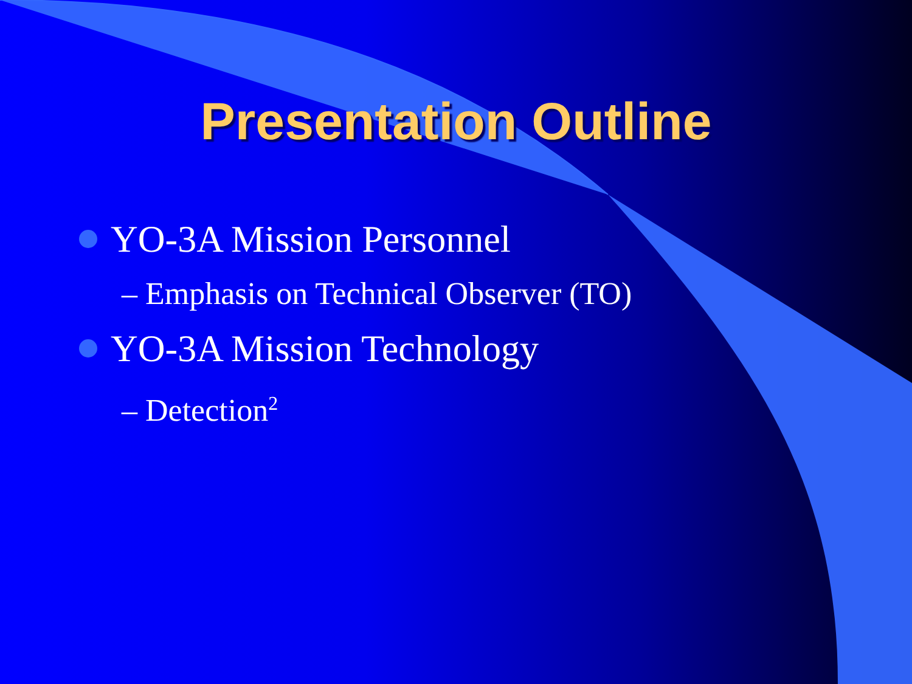Presentation Outline
YO-3A Mission Personnel
– Emphasis on Technical Observer (TO)
YO-3A Mission Technology
– Detection<sup>2</sup>